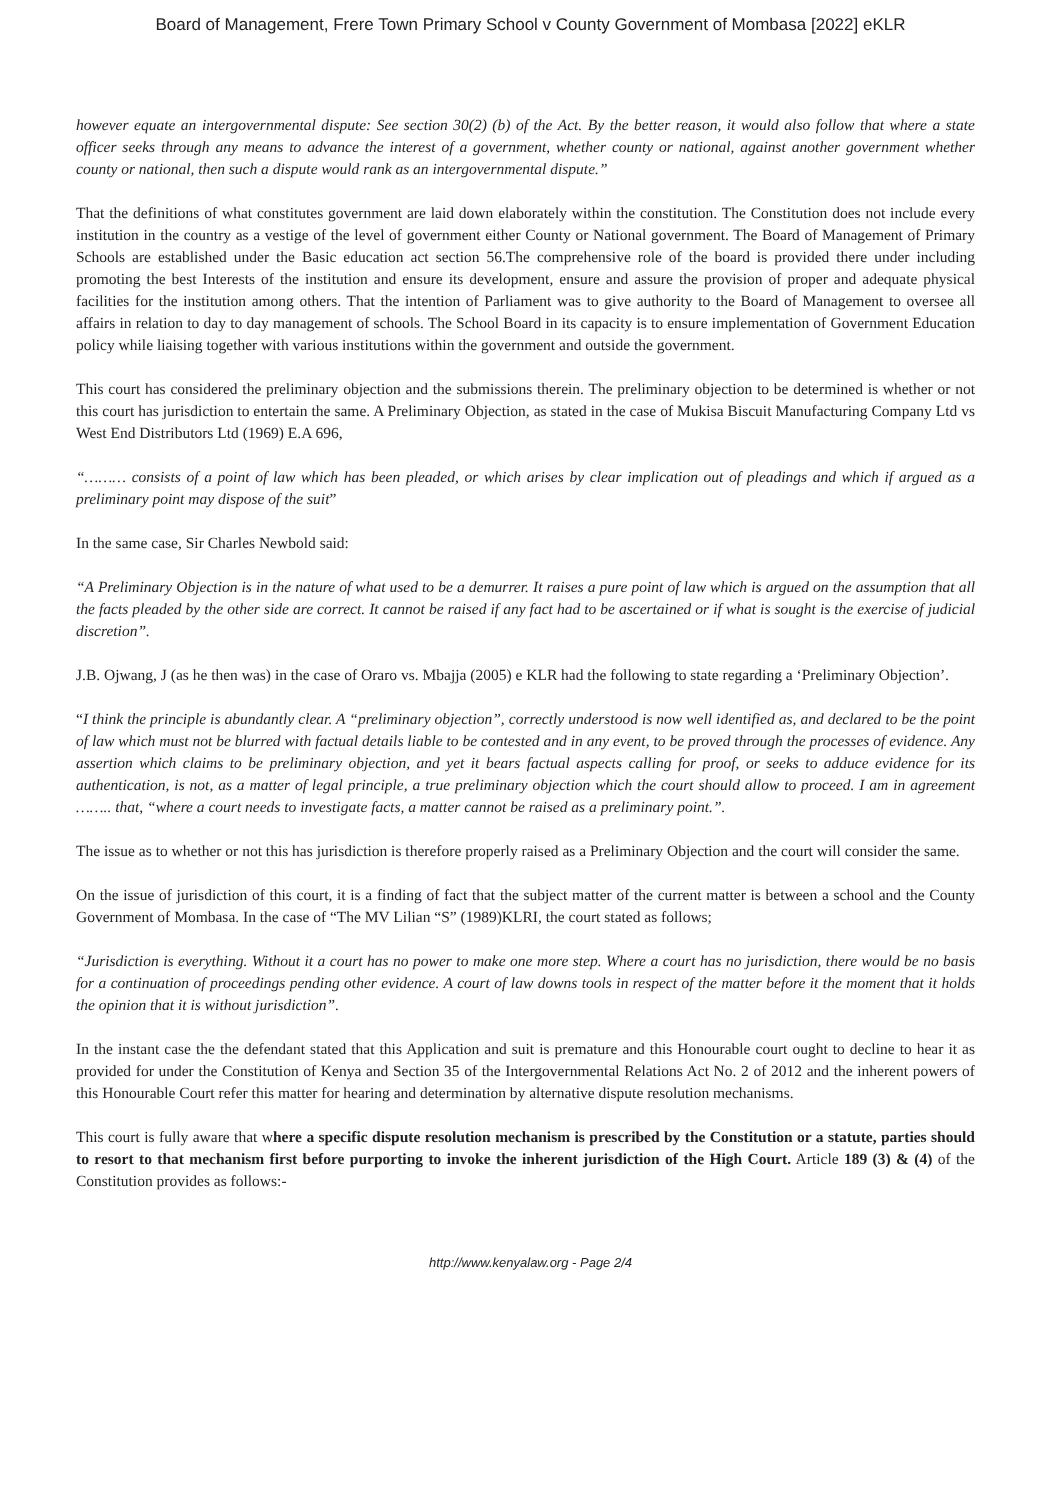Board of Management, Frere Town Primary School v County Government of Mombasa [2022] eKLR
however equate an intergovernmental dispute: See section 30(2) (b) of the Act. By the better reason, it would also follow that where a state officer seeks through any means to advance the interest of a government, whether county or national, against another government whether county or national, then such a dispute would rank as an intergovernmental dispute.”
That the definitions of what constitutes government are laid down elaborately within the constitution. The Constitution does not include every institution in the country as a vestige of the level of government either County or National government. The Board of Management of Primary Schools are established under the Basic education act section 56.The comprehensive role of the board is provided there under including promoting the best Interests of the institution and ensure its development, ensure and assure the provision of proper and adequate physical facilities for the institution among others. That the intention of Parliament was to give authority to the Board of Management to oversee all affairs in relation to day to day management of schools. The School Board in its capacity is to ensure implementation of Government Education policy while liaising together with various institutions within the government and outside the government.
This court has considered the preliminary objection and the submissions therein. The preliminary objection to be determined is whether or not this court has jurisdiction to entertain the same. A Preliminary Objection, as stated in the case of Mukisa Biscuit Manufacturing Company Ltd vs West End Distributors Ltd (1969) E.A 696,
“……… consists of a point of law which has been pleaded, or which arises by clear implication out of pleadings and which if argued as a preliminary point may dispose of the suit”
In the same case, Sir Charles Newbold said:
“A Preliminary Objection is in the nature of what used to be a demurrer. It raises a pure point of law which is argued on the assumption that all the facts pleaded by the other side are correct. It cannot be raised if any fact had to be ascertained or if what is sought is the exercise of judicial discretion”.
J.B. Ojwang, J (as he then was) in the case of Oraro vs. Mbajja (2005) e KLR had the following to state regarding a ‘Preliminary Objection’.
“I think the principle is abundantly clear. A “preliminary objection”, correctly understood is now well identified as, and declared to be the point of law which must not be blurred with factual details liable to be contested and in any event, to be proved through the processes of evidence. Any assertion which claims to be preliminary objection, and yet it bears factual aspects calling for proof, or seeks to adduce evidence for its authentication, is not, as a matter of legal principle, a true preliminary objection which the court should allow to proceed. I am in agreement …….. that, “where a court needs to investigate facts, a matter cannot be raised as a preliminary point.”.
The issue as to whether or not this has jurisdiction is therefore properly raised as a Preliminary Objection and the court will consider the same.
On the issue of jurisdiction of this court, it is a finding of fact that the subject matter of the current matter is between a school and the County Government of Mombasa. In the case of “The MV Lilian “S” (1989)KLRI, the court stated as follows;
“Jurisdiction is everything. Without it a court has no power to make one more step. Where a court has no jurisdiction, there would be no basis for a continuation of proceedings pending other evidence. A court of law downs tools in respect of the matter before it the moment that it holds the opinion that it is without jurisdiction”.
In the instant case the the defendant stated that this Application and suit is premature and this Honourable court ought to decline to hear it as provided for under the Constitution of Kenya and Section 35 of the Intergovernmental Relations Act No. 2 of 2012 and the inherent powers of this Honourable Court refer this matter for hearing and determination by alternative dispute resolution mechanisms.
This court is fully aware that where a specific dispute resolution mechanism is prescribed by the Constitution or a statute, parties should to resort to that mechanism first before purporting to invoke the inherent jurisdiction of the High Court. Article 189 (3) & (4) of the Constitution provides as follows:-
http://www.kenyalaw.org - Page 2/4